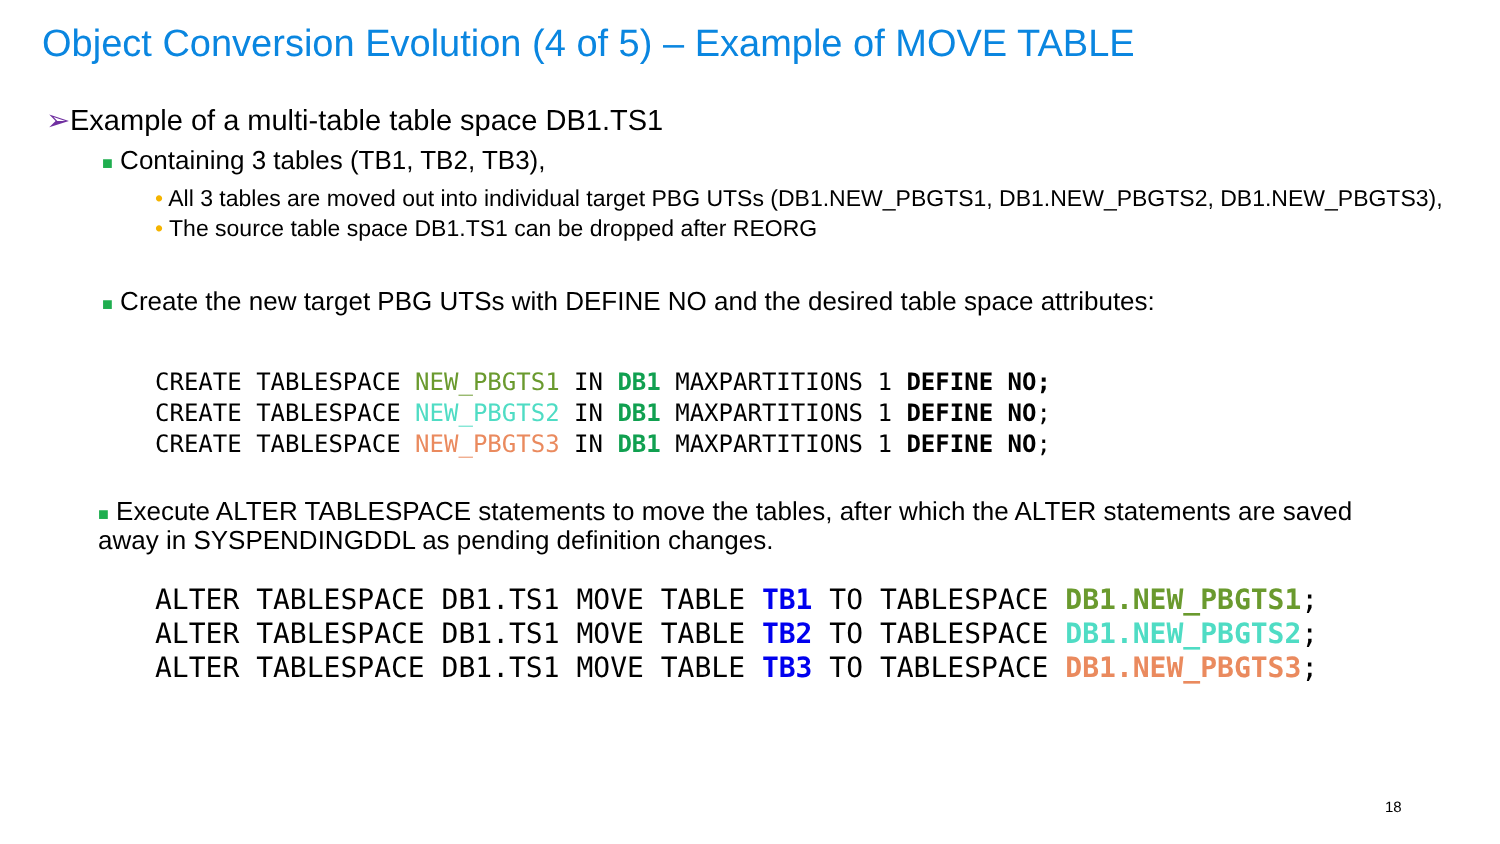Object Conversion Evolution (4 of 5) – Example of MOVE TABLE
➢Example of a multi-table table space DB1.TS1
■ Containing 3 tables (TB1, TB2, TB3),
• All 3 tables are moved out into individual target PBG UTSs (DB1.NEW_PBGTS1, DB1.NEW_PBGTS2, DB1.NEW_PBGTS3),
• The source table space DB1.TS1 can be dropped after REORG
■ Create the new target PBG UTSs with DEFINE NO and the desired table space attributes:
CREATE TABLESPACE NEW_PBGTS1 IN DB1 MAXPARTITIONS 1 DEFINE NO;
CREATE TABLESPACE NEW_PBGTS2 IN DB1 MAXPARTITIONS 1 DEFINE NO;
CREATE TABLESPACE NEW_PBGTS3 IN DB1 MAXPARTITIONS 1 DEFINE NO;
■ Execute ALTER TABLESPACE statements to move the tables, after which the ALTER statements are saved away in SYSPENDINGDDL as pending definition changes.
ALTER TABLESPACE DB1.TS1 MOVE TABLE TB1 TO TABLESPACE DB1.NEW_PBGTS1;
ALTER TABLESPACE DB1.TS1 MOVE TABLE TB2 TO TABLESPACE DB1.NEW_PBGTS2;
ALTER TABLESPACE DB1.TS1 MOVE TABLE TB3 TO TABLESPACE DB1.NEW_PBGTS3;
18